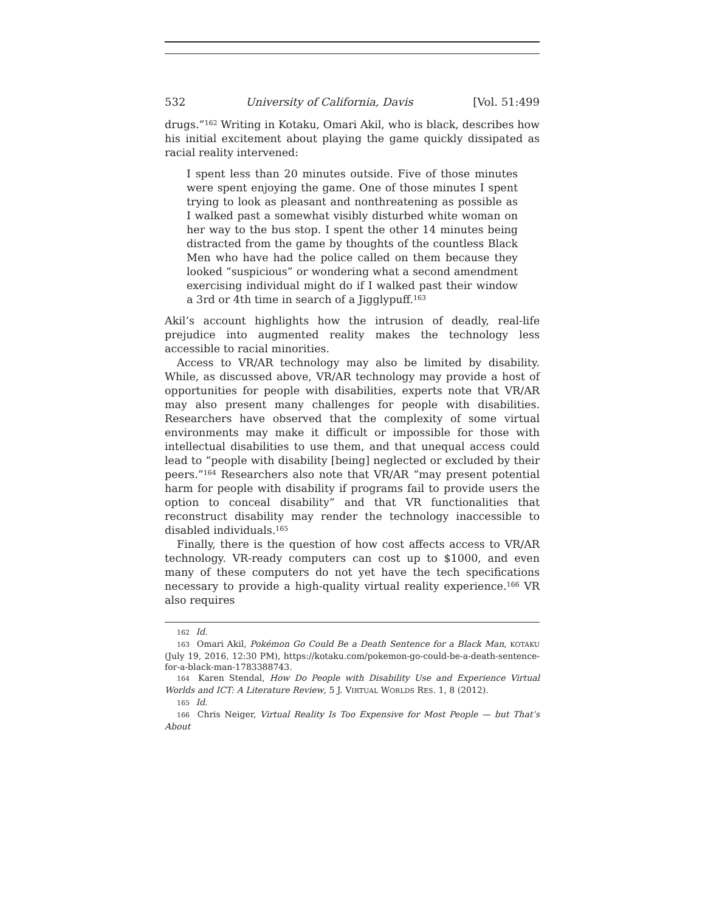532 University of California, Davis [Vol. 51:499
drugs.”<sup>162</sup> Writing in Kotaku, Omari Akil, who is black, describes how his initial excitement about playing the game quickly dissipated as racial reality intervened:
I spent less than 20 minutes outside. Five of those minutes were spent enjoying the game. One of those minutes I spent trying to look as pleasant and nonthreatening as possible as I walked past a somewhat visibly disturbed white woman on her way to the bus stop. I spent the other 14 minutes being distracted from the game by thoughts of the countless Black Men who have had the police called on them because they looked “suspicious” or wondering what a second amendment exercising individual might do if I walked past their window a 3rd or 4th time in search of a Jigglypuff.<sup>163</sup>
Akil’s account highlights how the intrusion of deadly, real-life prejudice into augmented reality makes the technology less accessible to racial minorities.
Access to VR/AR technology may also be limited by disability. While, as discussed above, VR/AR technology may provide a host of opportunities for people with disabilities, experts note that VR/AR may also present many challenges for people with disabilities. Researchers have observed that the complexity of some virtual environments may make it difficult or impossible for those with intellectual disabilities to use them, and that unequal access could lead to “people with disability [being] neglected or excluded by their peers.”<sup>164</sup> Researchers also note that VR/AR “may present potential harm for people with disability if programs fail to provide users the option to conceal disability” and that VR functionalities that reconstruct disability may render the technology inaccessible to disabled individuals.<sup>165</sup>
Finally, there is the question of how cost affects access to VR/AR technology. VR-ready computers can cost up to $1000, and even many of these computers do not yet have the tech specifications necessary to provide a high-quality virtual reality experience.<sup>166</sup> VR also requires
162 Id.
163 Omari Akil, Pokémon Go Could Be a Death Sentence for a Black Man, KOTAKU (July 19, 2016, 12:30 PM), https://kotaku.com/pokemon-go-could-be-a-death-sentence-for-a-black-man-1783388743.
164 Karen Stendal, How Do People with Disability Use and Experience Virtual Worlds and ICT: A Literature Review, 5 J. VIRTUAL WORLDS RES. 1, 8 (2012).
165 Id.
166 Chris Neiger, Virtual Reality Is Too Expensive for Most People — but That’s About